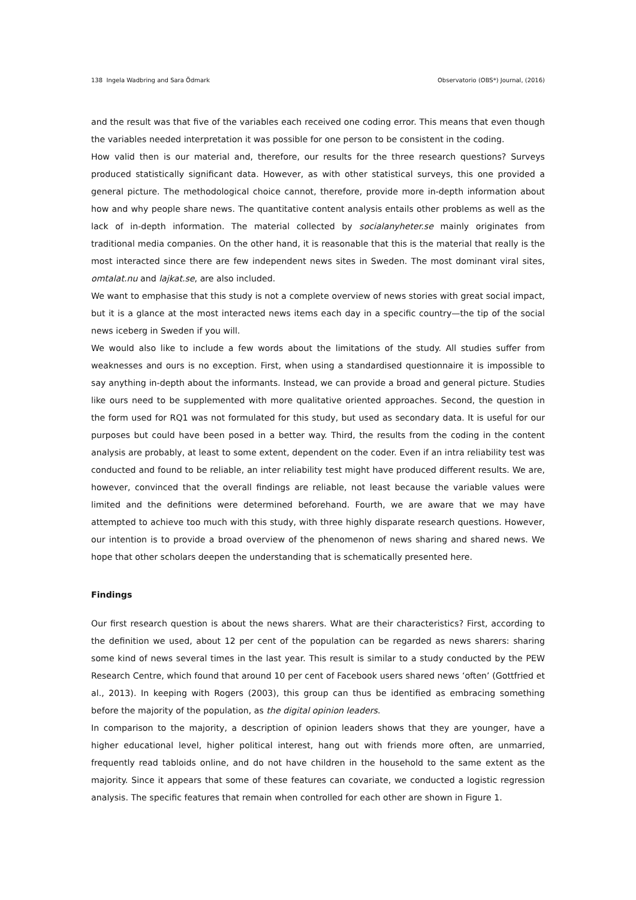138 Ingela Wadbring and Sara Ödmark Observatorio (OBS*) Journal, (2016)
and the result was that five of the variables each received one coding error. This means that even though the variables needed interpretation it was possible for one person to be consistent in the coding.
How valid then is our material and, therefore, our results for the three research questions? Surveys produced statistically significant data. However, as with other statistical surveys, this one provided a general picture. The methodological choice cannot, therefore, provide more in-depth information about how and why people share news. The quantitative content analysis entails other problems as well as the lack of in-depth information. The material collected by socialanyheter.se mainly originates from traditional media companies. On the other hand, it is reasonable that this is the material that really is the most interacted since there are few independent news sites in Sweden. The most dominant viral sites, omtalat.nu and lajkat.se, are also included.
We want to emphasise that this study is not a complete overview of news stories with great social impact, but it is a glance at the most interacted news items each day in a specific country—the tip of the social news iceberg in Sweden if you will.
We would also like to include a few words about the limitations of the study. All studies suffer from weaknesses and ours is no exception. First, when using a standardised questionnaire it is impossible to say anything in-depth about the informants. Instead, we can provide a broad and general picture. Studies like ours need to be supplemented with more qualitative oriented approaches. Second, the question in the form used for RQ1 was not formulated for this study, but used as secondary data. It is useful for our purposes but could have been posed in a better way. Third, the results from the coding in the content analysis are probably, at least to some extent, dependent on the coder. Even if an intra reliability test was conducted and found to be reliable, an inter reliability test might have produced different results. We are, however, convinced that the overall findings are reliable, not least because the variable values were limited and the definitions were determined beforehand. Fourth, we are aware that we may have attempted to achieve too much with this study, with three highly disparate research questions. However, our intention is to provide a broad overview of the phenomenon of news sharing and shared news. We hope that other scholars deepen the understanding that is schematically presented here.
Findings
Our first research question is about the news sharers. What are their characteristics? First, according to the definition we used, about 12 per cent of the population can be regarded as news sharers: sharing some kind of news several times in the last year. This result is similar to a study conducted by the PEW Research Centre, which found that around 10 per cent of Facebook users shared news ‘often’ (Gottfried et al., 2013). In keeping with Rogers (2003), this group can thus be identified as embracing something before the majority of the population, as the digital opinion leaders.
In comparison to the majority, a description of opinion leaders shows that they are younger, have a higher educational level, higher political interest, hang out with friends more often, are unmarried, frequently read tabloids online, and do not have children in the household to the same extent as the majority. Since it appears that some of these features can covariate, we conducted a logistic regression analysis. The specific features that remain when controlled for each other are shown in Figure 1.